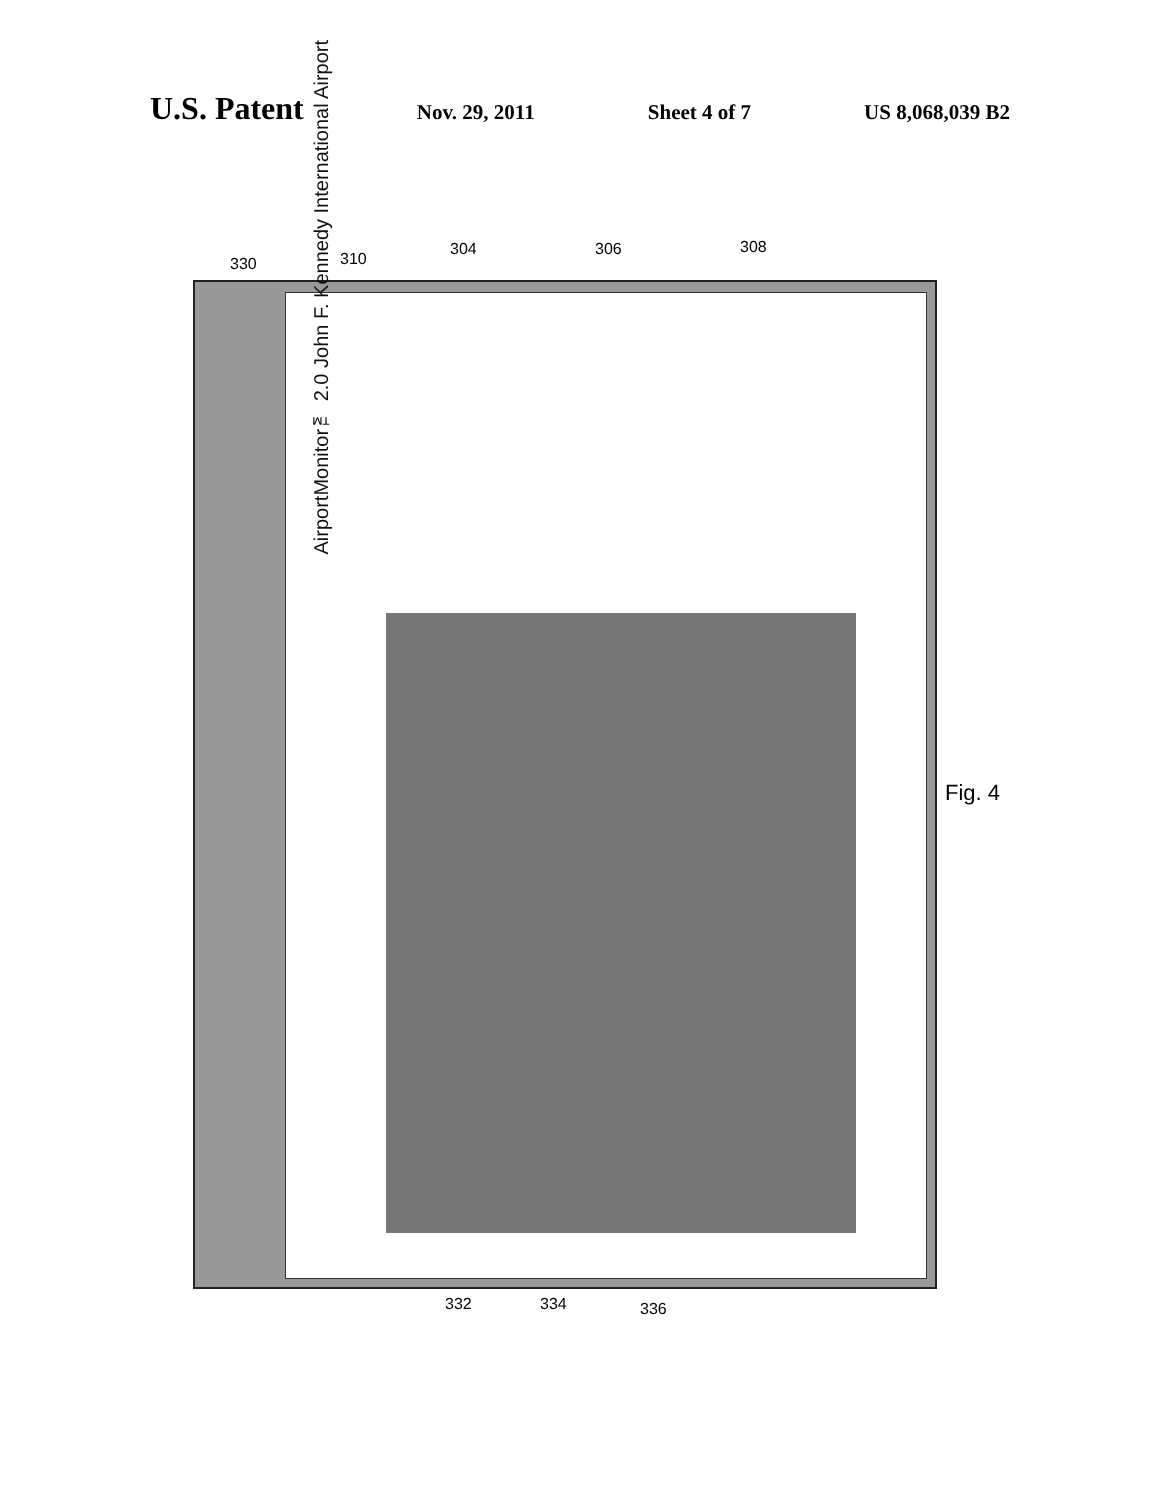U.S. Patent
Nov. 29, 2011 Sheet 4 of 7 US 8,068,039 B2
AirportMonitor™ 2.0 John F. Kennedy International Airport
330 310
304 306 308
332 334 336
Fig. 4